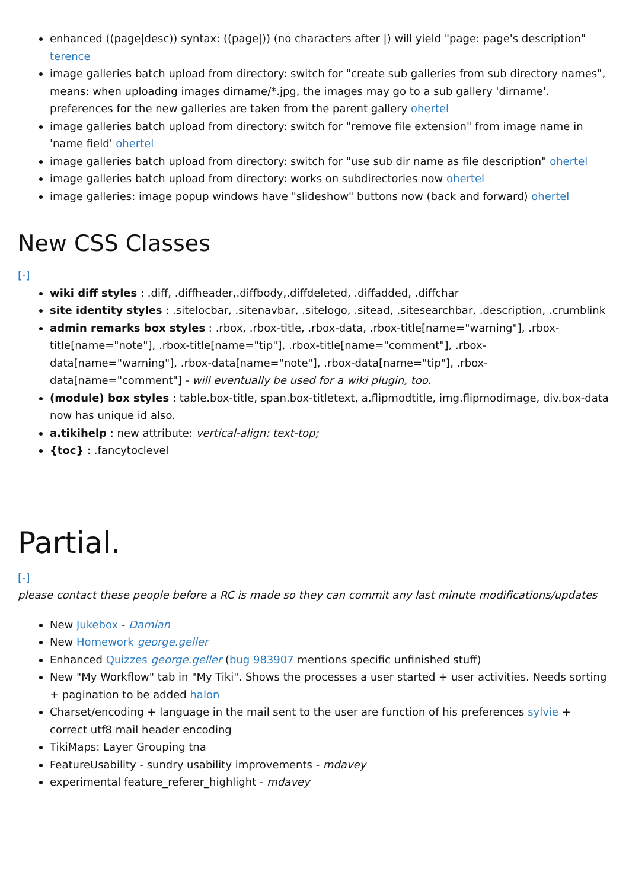enhanced ((page|desc)) syntax: ((page|)) (no characters after |) will yield "page: page's description" terence
image galleries batch upload from directory: switch for "create sub galleries from sub directory names", means: when uploading images dirname/*.jpg, the images may go to a sub gallery 'dirname'. preferences for the new galleries are taken from the parent gallery ohertel
image galleries batch upload from directory: switch for "remove file extension" from image name in 'name field' ohertel
image galleries batch upload from directory: switch for "use sub dir name as file description" ohertel
image galleries batch upload from directory: works on subdirectories now ohertel
image galleries: image popup windows have "slideshow" buttons now (back and forward) ohertel
New CSS Classes
[-]
wiki diff styles : .diff, .diffheader,.diffbody,.diffdeleted, .diffadded, .diffchar
site identity styles : .sitelocbar, .sitenavbar, .sitelogo, .sitead, .sitesearchbar, .description, .crumblink
admin remarks box styles : .rbox, .rbox-title, .rbox-data, .rbox-title[name="warning"], .rbox-title[name="note"], .rbox-title[name="tip"], .rbox-title[name="comment"], .rbox-data[name="warning"], .rbox-data[name="note"], .rbox-data[name="tip"], .rbox-data[name="comment"] - will eventually be used for a wiki plugin, too.
(module) box styles : table.box-title, span.box-titletext, a.flipmodtitle, img.flipmodimage, div.box-data now has unique id also.
a.tikihelp : new attribute: vertical-align: text-top;
{toc} : .fancytoclevel
Partial.
[-]
please contact these people before a RC is made so they can commit any last minute modifications/updates
New Jukebox - Damian
New Homework george.geller
Enhanced Quizzes george.geller (bug 983907 mentions specific unfinished stuff)
New "My Workflow" tab in "My Tiki". Shows the processes a user started + user activities. Needs sorting + pagination to be added halon
Charset/encoding + language in the mail sent to the user are function of his preferences sylvie + correct utf8 mail header encoding
TikiMaps: Layer Grouping tna
FeatureUsability - sundry usability improvements - mdavey
experimental feature_referer_highlight - mdavey